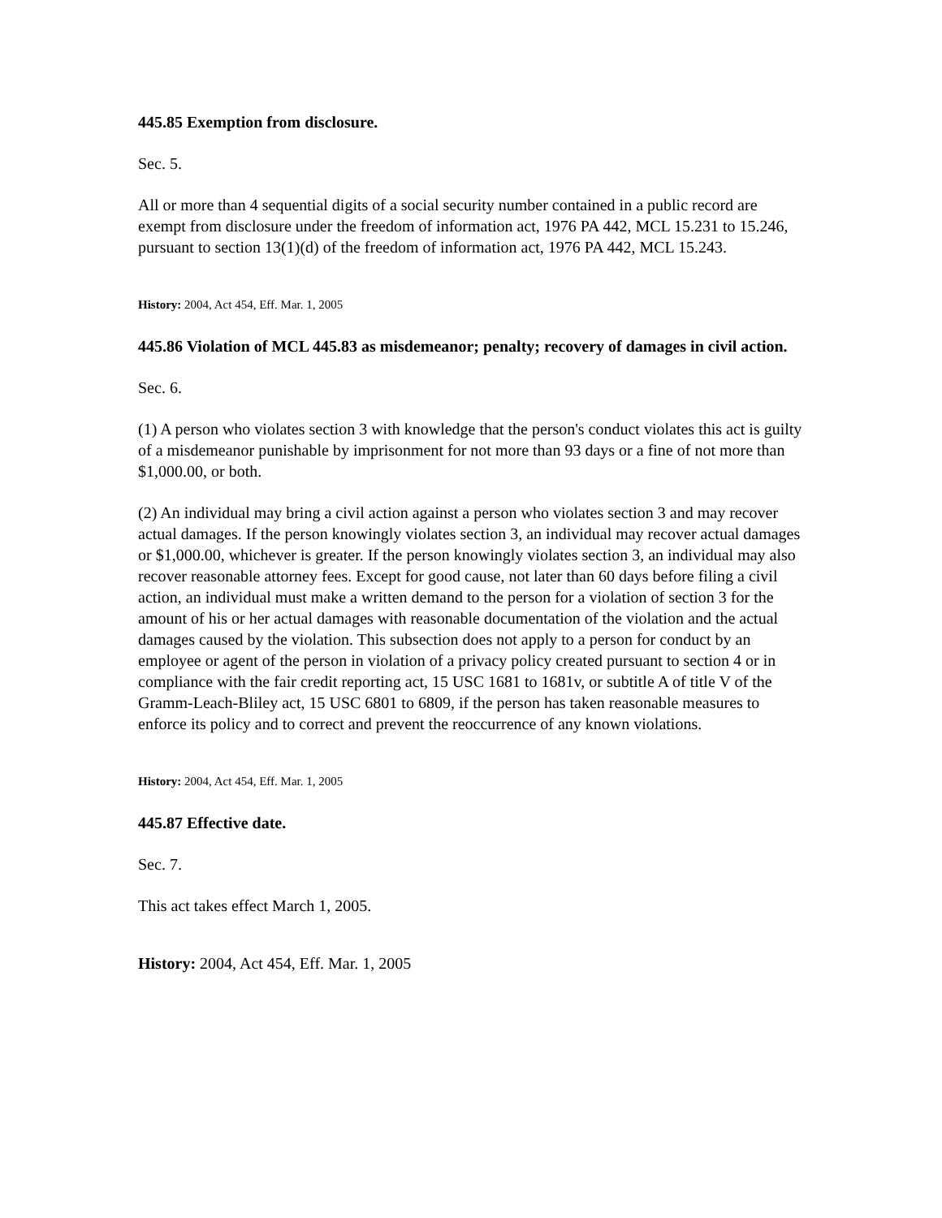445.85 Exemption from disclosure.
Sec. 5.
All or more than 4 sequential digits of a social security number contained in a public record are exempt from disclosure under the freedom of information act, 1976 PA 442, MCL 15.231 to 15.246, pursuant to section 13(1)(d) of the freedom of information act, 1976 PA 442, MCL 15.243.
History: 2004, Act 454, Eff. Mar. 1, 2005
445.86 Violation of MCL 445.83 as misdemeanor; penalty; recovery of damages in civil action.
Sec. 6.
(1) A person who violates section 3 with knowledge that the person's conduct violates this act is guilty of a misdemeanor punishable by imprisonment for not more than 93 days or a fine of not more than $1,000.00, or both.
(2) An individual may bring a civil action against a person who violates section 3 and may recover actual damages. If the person knowingly violates section 3, an individual may recover actual damages or $1,000.00, whichever is greater. If the person knowingly violates section 3, an individual may also recover reasonable attorney fees. Except for good cause, not later than 60 days before filing a civil action, an individual must make a written demand to the person for a violation of section 3 for the amount of his or her actual damages with reasonable documentation of the violation and the actual damages caused by the violation. This subsection does not apply to a person for conduct by an employee or agent of the person in violation of a privacy policy created pursuant to section 4 or in compliance with the fair credit reporting act, 15 USC 1681 to 1681v, or subtitle A of title V of the Gramm-Leach-Bliley act, 15 USC 6801 to 6809, if the person has taken reasonable measures to enforce its policy and to correct and prevent the reoccurrence of any known violations.
History: 2004, Act 454, Eff. Mar. 1, 2005
445.87 Effective date.
Sec. 7.
This act takes effect March 1, 2005.
History: 2004, Act 454, Eff. Mar. 1, 2005